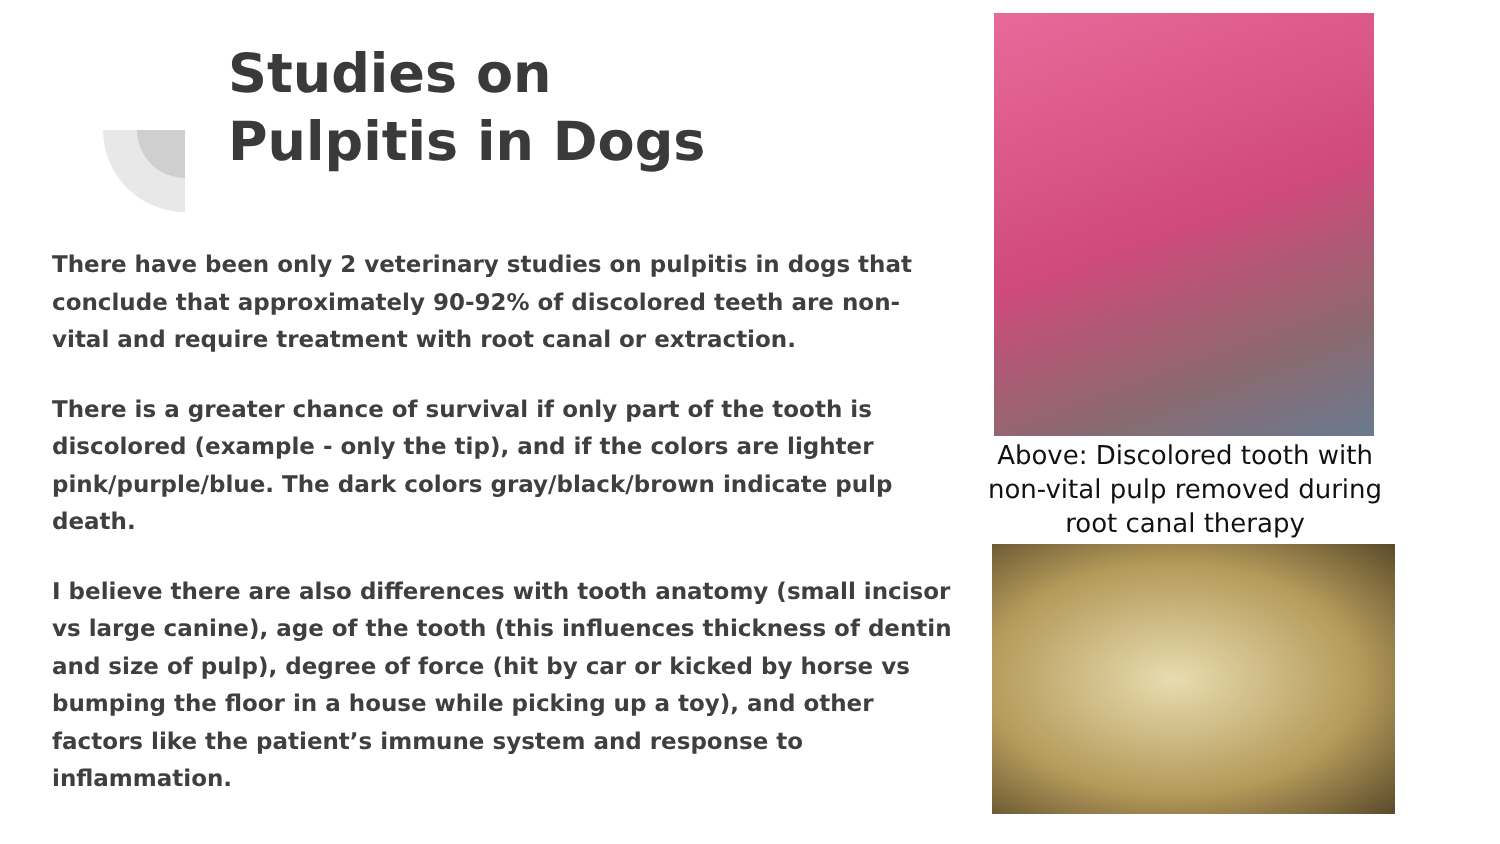Studies on
Pulpitis in Dogs
There have been only 2 veterinary studies on pulpitis in dogs that conclude that approximately 90-92% of discolored teeth are non-vital and require treatment with root canal or extraction.
There is a greater chance of survival if only part of the tooth is discolored (example - only the tip), and if the colors are lighter pink/purple/blue. The dark colors gray/black/brown indicate pulp death.
I believe there are also differences with tooth anatomy (small incisor vs large canine), age of the tooth (this influences thickness of dentin and size of pulp), degree of force (hit by car or kicked by horse vs bumping the floor in a house while picking up a toy), and other factors like the patient’s immune system and response to inflammation.
Above: Discolored tooth with non-vital pulp removed during root canal therapy